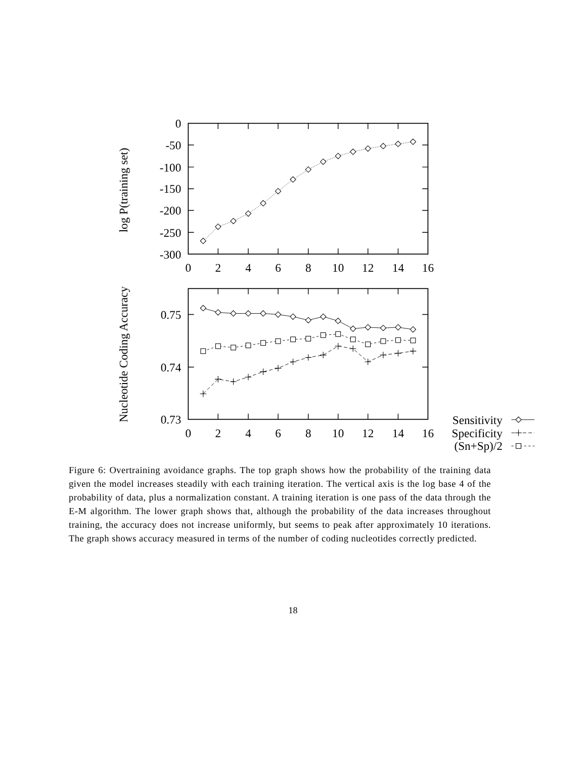log P(training set)
0
-50
-100
-150
-200
-250
-300
0
2
4
6
8
10
12
14
16
Nucleotide Coding Accuracy
0.75
0.74
0.73
0
2
4
6
8
10
12
14
16
Sensitivity
Specificity
(Sn+Sp)/2
Figure 6: Overtraining avoidance graphs. The top graph shows how the probability of the training data given the model increases steadily with each training iteration. The vertical axis is the log base 4 of the probability of data, plus a normalization constant. A training iteration is one pass of the data through the E-M algorithm. The lower graph shows that, although the probability of the data increases throughout training, the accuracy does not increase uniformly, but seems to peak after approximately 10 iterations. The graph shows accuracy measured in terms of the number of coding nucleotides correctly predicted.
18